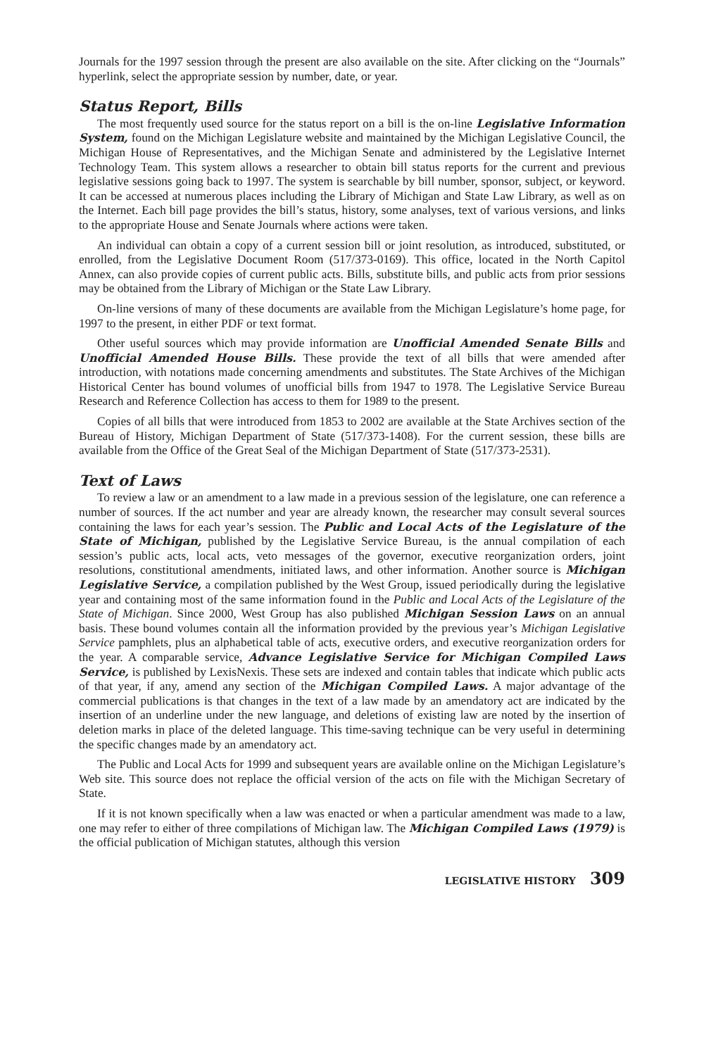Journals for the 1997 session through the present are also available on the site. After clicking on the “Journals” hyperlink, select the appropriate session by number, date, or year.
Status Report, Bills
The most frequently used source for the status report on a bill is the on-line Legislative Information System, found on the Michigan Legislature website and maintained by the Michigan Legislative Council, the Michigan House of Representatives, and the Michigan Senate and administered by the Legislative Internet Technology Team. This system allows a researcher to obtain bill status reports for the current and previous legislative sessions going back to 1997. The system is searchable by bill number, sponsor, subject, or keyword. It can be accessed at numerous places including the Library of Michigan and State Law Library, as well as on the Internet. Each bill page provides the bill’s status, history, some analyses, text of various versions, and links to the appropriate House and Senate Journals where actions were taken.
An individual can obtain a copy of a current session bill or joint resolution, as introduced, substituted, or enrolled, from the Legislative Document Room (517/373-0169). This office, located in the North Capitol Annex, can also provide copies of current public acts. Bills, substitute bills, and public acts from prior sessions may be obtained from the Library of Michigan or the State Law Library.
On-line versions of many of these documents are available from the Michigan Legislature’s home page, for 1997 to the present, in either PDF or text format.
Other useful sources which may provide information are Unofficial Amended Senate Bills and Unofficial Amended House Bills. These provide the text of all bills that were amended after introduction, with notations made concerning amendments and substitutes. The State Archives of the Michigan Historical Center has bound volumes of unofficial bills from 1947 to 1978. The Legislative Service Bureau Research and Reference Collection has access to them for 1989 to the present.
Copies of all bills that were introduced from 1853 to 2002 are available at the State Archives section of the Bureau of History, Michigan Department of State (517/373-1408). For the current session, these bills are available from the Office of the Great Seal of the Michigan Department of State (517/373-2531).
Text of Laws
To review a law or an amendment to a law made in a previous session of the legislature, one can reference a number of sources. If the act number and year are already known, the researcher may consult several sources containing the laws for each year’s session. The Public and Local Acts of the Legislature of the State of Michigan, published by the Legislative Service Bureau, is the annual compilation of each session’s public acts, local acts, veto messages of the governor, executive reorganization orders, joint resolutions, constitutional amendments, initiated laws, and other information. Another source is Michigan Legislative Service, a compilation published by the West Group, issued periodically during the legislative year and containing most of the same information found in the Public and Local Acts of the Legislature of the State of Michigan. Since 2000, West Group has also published Michigan Session Laws on an annual basis. These bound volumes contain all the information provided by the previous year’s Michigan Legislative Service pamphlets, plus an alphabetical table of acts, executive orders, and executive reorganization orders for the year. A comparable service, Advance Legislative Service for Michigan Compiled Laws Service, is published by LexisNexis. These sets are indexed and contain tables that indicate which public acts of that year, if any, amend any section of the Michigan Compiled Laws. A major advantage of the commercial publications is that changes in the text of a law made by an amendatory act are indicated by the insertion of an underline under the new language, and deletions of existing law are noted by the insertion of deletion marks in place of the deleted language. This time-saving technique can be very useful in determining the specific changes made by an amendatory act.
The Public and Local Acts for 1999 and subsequent years are available online on the Michigan Legislature’s Web site. This source does not replace the official version of the acts on file with the Michigan Secretary of State.
If it is not known specifically when a law was enacted or when a particular amendment was made to a law, one may refer to either of three compilations of Michigan law. The Michigan Compiled Laws (1979) is the official publication of Michigan statutes, although this version
LEGISLATIVE HISTORY 309